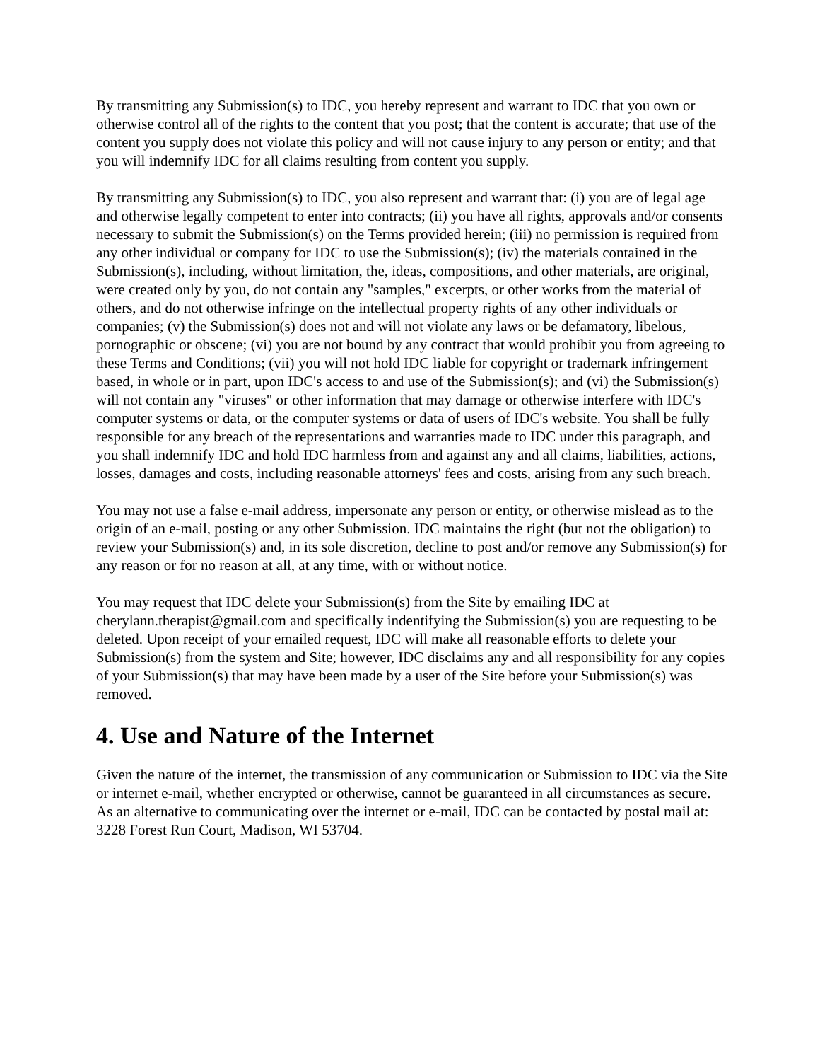By transmitting any Submission(s) to IDC, you hereby represent and warrant to IDC that you own or otherwise control all of the rights to the content that you post; that the content is accurate; that use of the content you supply does not violate this policy and will not cause injury to any person or entity; and that you will indemnify IDC for all claims resulting from content you supply.
By transmitting any Submission(s) to IDC, you also represent and warrant that: (i) you are of legal age and otherwise legally competent to enter into contracts; (ii) you have all rights, approvals and/or consents necessary to submit the Submission(s) on the Terms provided herein; (iii) no permission is required from any other individual or company for IDC to use the Submission(s); (iv) the materials contained in the Submission(s), including, without limitation, the, ideas, compositions, and other materials, are original, were created only by you, do not contain any "samples," excerpts, or other works from the material of others, and do not otherwise infringe on the intellectual property rights of any other individuals or companies; (v) the Submission(s) does not and will not violate any laws or be defamatory, libelous, pornographic or obscene; (vi) you are not bound by any contract that would prohibit you from agreeing to these Terms and Conditions; (vii) you will not hold IDC liable for copyright or trademark infringement based, in whole or in part, upon IDC's access to and use of the Submission(s); and (vi) the Submission(s) will not contain any "viruses" or other information that may damage or otherwise interfere with IDC's computer systems or data, or the computer systems or data of users of IDC's website. You shall be fully responsible for any breach of the representations and warranties made to IDC under this paragraph, and you shall indemnify IDC and hold IDC harmless from and against any and all claims, liabilities, actions, losses, damages and costs, including reasonable attorneys' fees and costs, arising from any such breach.
You may not use a false e-mail address, impersonate any person or entity, or otherwise mislead as to the origin of an e-mail, posting or any other Submission. IDC maintains the right (but not the obligation) to review your Submission(s) and, in its sole discretion, decline to post and/or remove any Submission(s) for any reason or for no reason at all, at any time, with or without notice.
You may request that IDC delete your Submission(s) from the Site by emailing IDC at cherylann.therapist@gmail.com and specifically indentifying the Submission(s) you are requesting to be deleted. Upon receipt of your emailed request, IDC will make all reasonable efforts to delete your Submission(s) from the system and Site; however, IDC disclaims any and all responsibility for any copies of your Submission(s) that may have been made by a user of the Site before your Submission(s) was removed.
4. Use and Nature of the Internet
Given the nature of the internet, the transmission of any communication or Submission to IDC via the Site or internet e-mail, whether encrypted or otherwise, cannot be guaranteed in all circumstances as secure. As an alternative to communicating over the internet or e-mail, IDC can be contacted by postal mail at: 3228 Forest Run Court, Madison, WI 53704.